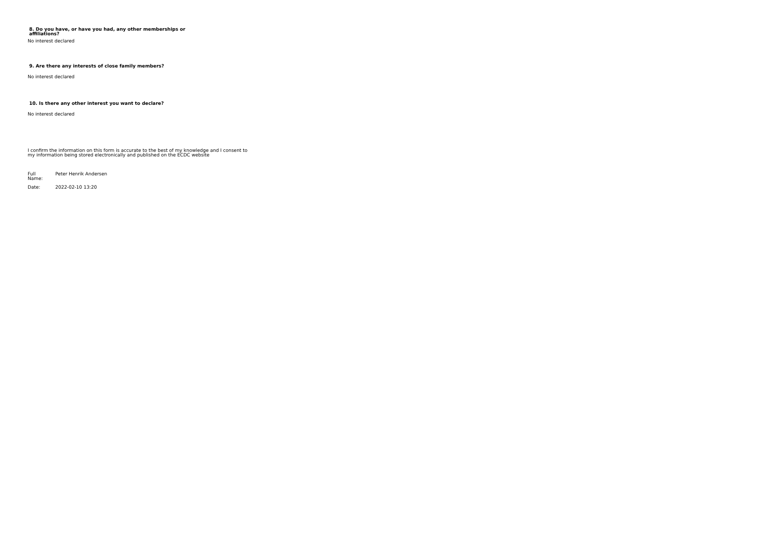8. Do you have, or have you had, any other memberships or affiliations?
No interest declared
9. Are there any interests of close family members?
No interest declared
10. Is there any other interest you want to declare?
No interest declared
I confirm the information on this form is accurate to the best of my knowledge and I consent to my information being stored electronically and published on the ECDC website
| Full Name: | Peter Henrik Andersen |
| Date: | 2022-02-10 13:20 |